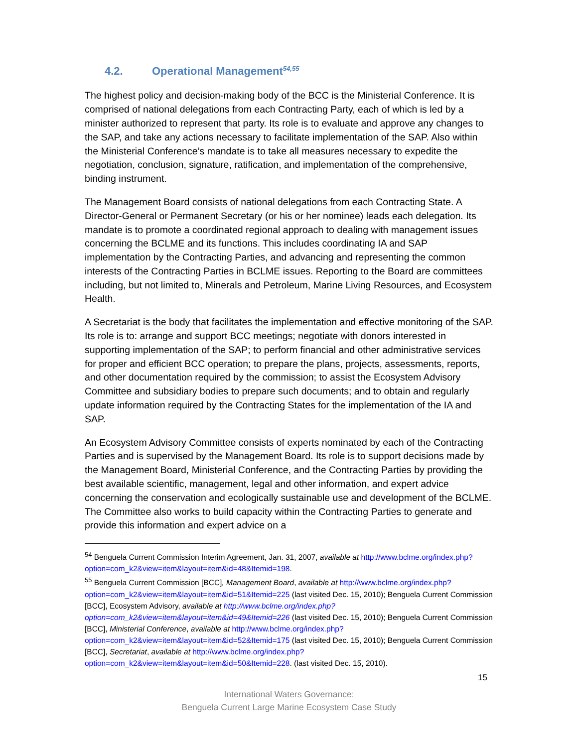4.2. Operational Management<sup>54,55</sup>
The highest policy and decision-making body of the BCC is the Ministerial Conference. It is comprised of national delegations from each Contracting Party, each of which is led by a minister authorized to represent that party. Its role is to evaluate and approve any changes to the SAP, and take any actions necessary to facilitate implementation of the SAP. Also within the Ministerial Conference’s mandate is to take all measures necessary to expedite the negotiation, conclusion, signature, ratification, and implementation of the comprehensive, binding instrument.
The Management Board consists of national delegations from each Contracting State. A Director-General or Permanent Secretary (or his or her nominee) leads each delegation. Its mandate is to promote a coordinated regional approach to dealing with management issues concerning the BCLME and its functions. This includes coordinating IA and SAP implementation by the Contracting Parties, and advancing and representing the common interests of the Contracting Parties in BCLME issues. Reporting to the Board are committees including, but not limited to, Minerals and Petroleum, Marine Living Resources, and Ecosystem Health.
A Secretariat is the body that facilitates the implementation and effective monitoring of the SAP. Its role is to: arrange and support BCC meetings; negotiate with donors interested in supporting implementation of the SAP; to perform financial and other administrative services for proper and efficient BCC operation; to prepare the plans, projects, assessments, reports, and other documentation required by the commission; to assist the Ecosystem Advisory Committee and subsidiary bodies to prepare such documents; and to obtain and regularly update information required by the Contracting States for the implementation of the IA and SAP.
An Ecosystem Advisory Committee consists of experts nominated by each of the Contracting Parties and is supervised by the Management Board. Its role is to support decisions made by the Management Board, Ministerial Conference, and the Contracting Parties by providing the best available scientific, management, legal and other information, and expert advice concerning the conservation and ecologically sustainable use and development of the BCLME. The Committee also works to build capacity within the Contracting Parties to generate and provide this information and expert advice on a
<sup>54</sup> Benguela Current Commission Interim Agreement, Jan. 31, 2007, available at http://www.bclme.org/index.php?option=com_k2&view=item&layout=item&id=48&Itemid=198.
<sup>55</sup> Benguela Current Commission [BCC], Management Board, available at http://www.bclme.org/index.php?option=com_k2&view=item&layout=item&id=51&Itemid=225 (last visited Dec. 15, 2010); Benguela Current Commission [BCC], Ecosystem Advisory, available at http://www.bclme.org/index.php?option=com_k2&view=item&layout=item&id=49&Itemid=226 (last visited Dec. 15, 2010); Benguela Current Commission [BCC], Ministerial Conference, available at http://www.bclme.org/index.php?option=com_k2&view=item&layout=item&id=52&Itemid=175 (last visited Dec. 15, 2010); Benguela Current Commission [BCC], Secretariat, available at http://www.bclme.org/index.php?option=com_k2&view=item&layout=item&id=50&Itemid=228. (last visited Dec. 15, 2010).
15
International Waters Governance:
Benguela Current Large Marine Ecosystem Case Study